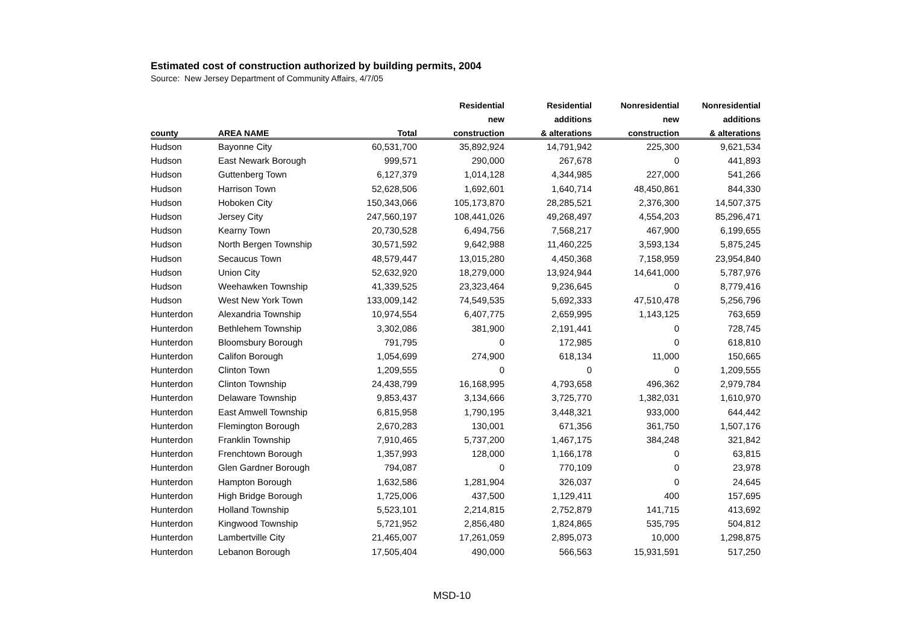Estimated cost of construction authorized by building permits, 2004
Source: New Jersey Department of Community Affairs, 4/7/05
| | | | Residential | Residential | Nonresidential | Nonresidential |
| --- | --- | --- | --- | --- | --- | --- |
| | | | new | additions | new | additions |
| county | AREA NAME | Total | construction | & alterations | construction | & alterations |
| Hudson | Bayonne City | 60,531,700 | 35,892,924 | 14,791,942 | 225,300 | 9,621,534 |
| Hudson | East Newark Borough | 999,571 | 290,000 | 267,678 | 0 | 441,893 |
| Hudson | Guttenberg Town | 6,127,379 | 1,014,128 | 4,344,985 | 227,000 | 541,266 |
| Hudson | Harrison Town | 52,628,506 | 1,692,601 | 1,640,714 | 48,450,861 | 844,330 |
| Hudson | Hoboken City | 150,343,066 | 105,173,870 | 28,285,521 | 2,376,300 | 14,507,375 |
| Hudson | Jersey City | 247,560,197 | 108,441,026 | 49,268,497 | 4,554,203 | 85,296,471 |
| Hudson | Kearny Town | 20,730,528 | 6,494,756 | 7,568,217 | 467,900 | 6,199,655 |
| Hudson | North Bergen Township | 30,571,592 | 9,642,988 | 11,460,225 | 3,593,134 | 5,875,245 |
| Hudson | Secaucus Town | 48,579,447 | 13,015,280 | 4,450,368 | 7,158,959 | 23,954,840 |
| Hudson | Union City | 52,632,920 | 18,279,000 | 13,924,944 | 14,641,000 | 5,787,976 |
| Hudson | Weehawken Township | 41,339,525 | 23,323,464 | 9,236,645 | 0 | 8,779,416 |
| Hudson | West New York Town | 133,009,142 | 74,549,535 | 5,692,333 | 47,510,478 | 5,256,796 |
| Hunterdon | Alexandria Township | 10,974,554 | 6,407,775 | 2,659,995 | 1,143,125 | 763,659 |
| Hunterdon | Bethlehem Township | 3,302,086 | 381,900 | 2,191,441 | 0 | 728,745 |
| Hunterdon | Bloomsbury Borough | 791,795 | 0 | 172,985 | 0 | 618,810 |
| Hunterdon | Califon Borough | 1,054,699 | 274,900 | 618,134 | 11,000 | 150,665 |
| Hunterdon | Clinton Town | 1,209,555 | 0 | 0 | 0 | 1,209,555 |
| Hunterdon | Clinton Township | 24,438,799 | 16,168,995 | 4,793,658 | 496,362 | 2,979,784 |
| Hunterdon | Delaware Township | 9,853,437 | 3,134,666 | 3,725,770 | 1,382,031 | 1,610,970 |
| Hunterdon | East Amwell Township | 6,815,958 | 1,790,195 | 3,448,321 | 933,000 | 644,442 |
| Hunterdon | Flemington Borough | 2,670,283 | 130,001 | 671,356 | 361,750 | 1,507,176 |
| Hunterdon | Franklin Township | 7,910,465 | 5,737,200 | 1,467,175 | 384,248 | 321,842 |
| Hunterdon | Frenchtown Borough | 1,357,993 | 128,000 | 1,166,178 | 0 | 63,815 |
| Hunterdon | Glen Gardner Borough | 794,087 | 0 | 770,109 | 0 | 23,978 |
| Hunterdon | Hampton Borough | 1,632,586 | 1,281,904 | 326,037 | 0 | 24,645 |
| Hunterdon | High Bridge Borough | 1,725,006 | 437,500 | 1,129,411 | 400 | 157,695 |
| Hunterdon | Holland Township | 5,523,101 | 2,214,815 | 2,752,879 | 141,715 | 413,692 |
| Hunterdon | Kingwood Township | 5,721,952 | 2,856,480 | 1,824,865 | 535,795 | 504,812 |
| Hunterdon | Lambertville City | 21,465,007 | 17,261,059 | 2,895,073 | 10,000 | 1,298,875 |
| Hunterdon | Lebanon Borough | 17,505,404 | 490,000 | 566,563 | 15,931,591 | 517,250 |
MSD-10